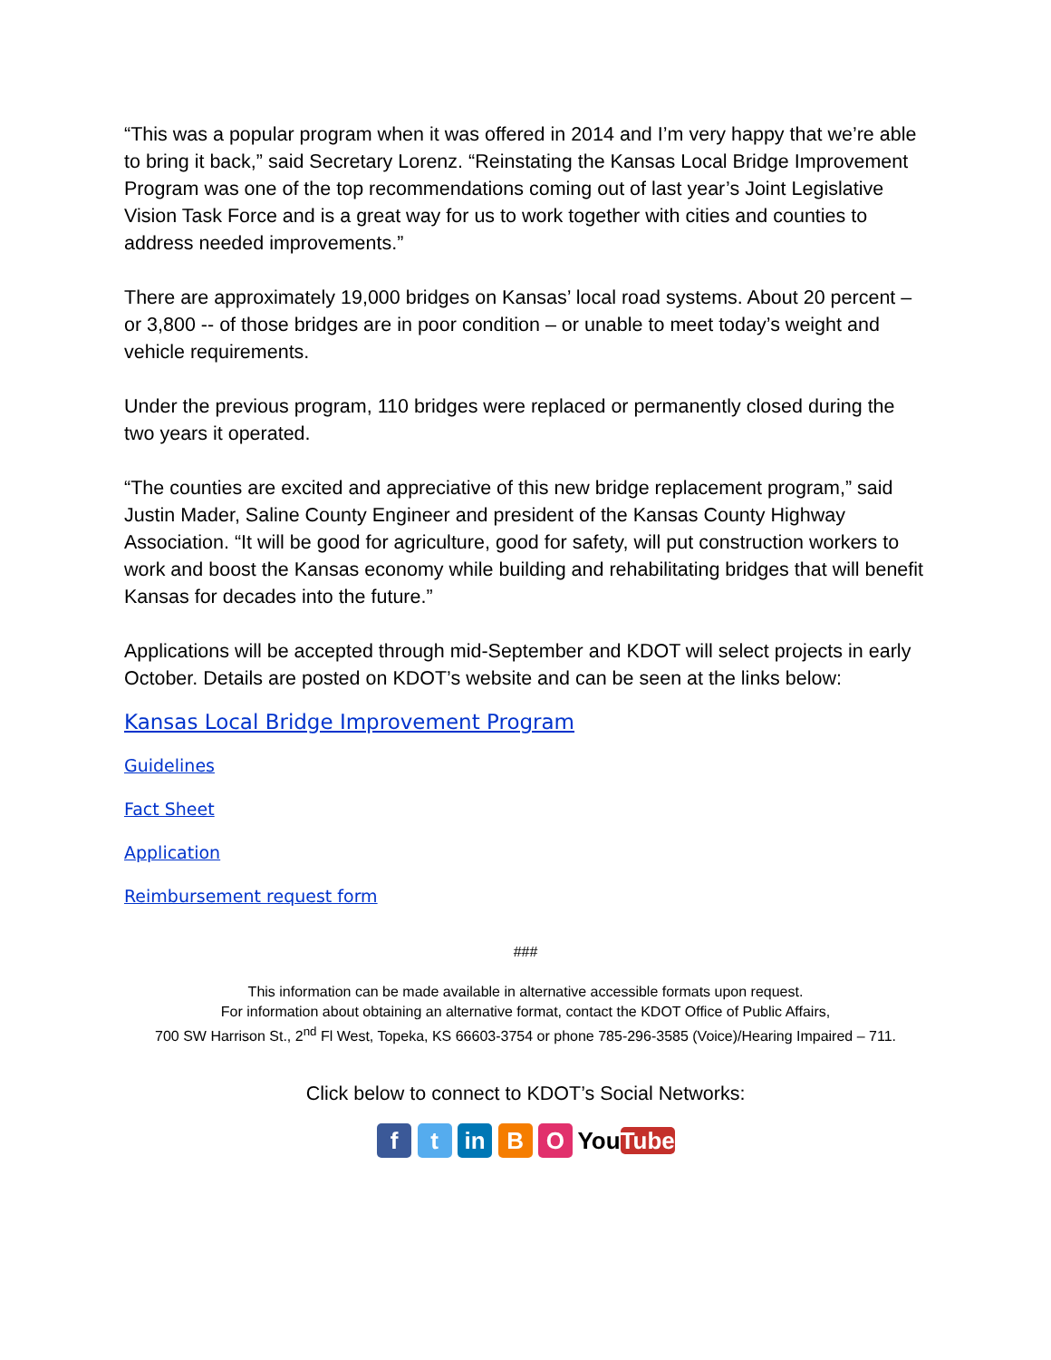“This was a popular program when it was offered in 2014 and I’m very happy that we’re able to bring it back,” said Secretary Lorenz. “Reinstating the Kansas Local Bridge Improvement Program was one of the top recommendations coming out of last year’s Joint Legislative Vision Task Force and is a great way for us to work together with cities and counties to address needed improvements.”
There are approximately 19,000 bridges on Kansas’ local road systems. About 20 percent – or 3,800 -- of those bridges are in poor condition – or unable to meet today’s weight and vehicle requirements.
Under the previous program, 110 bridges were replaced or permanently closed during the two years it operated.
“The counties are excited and appreciative of this new bridge replacement program,” said Justin Mader, Saline County Engineer and president of the Kansas County Highway Association. “It will be good for agriculture, good for safety, will put construction workers to work and boost the Kansas economy while building and rehabilitating bridges that will benefit Kansas for decades into the future.”
Applications will be accepted through mid-September and KDOT will select projects in early October. Details are posted on KDOT’s website and can be seen at the links below:
Kansas Local Bridge Improvement Program
Guidelines
Fact Sheet
Application
Reimbursement request form
###
This information can be made available in alternative accessible formats upon request.
For information about obtaining an alternative format, contact the KDOT Office of Public Affairs,
700 SW Harrison St., 2<sup>nd</sup> Fl West, Topeka, KS 66603-3754 or phone 785-296-3585 (Voice)/Hearing Impaired – 711.
Click below to connect to KDOT’s Social Networks:
f t in B O YouTube